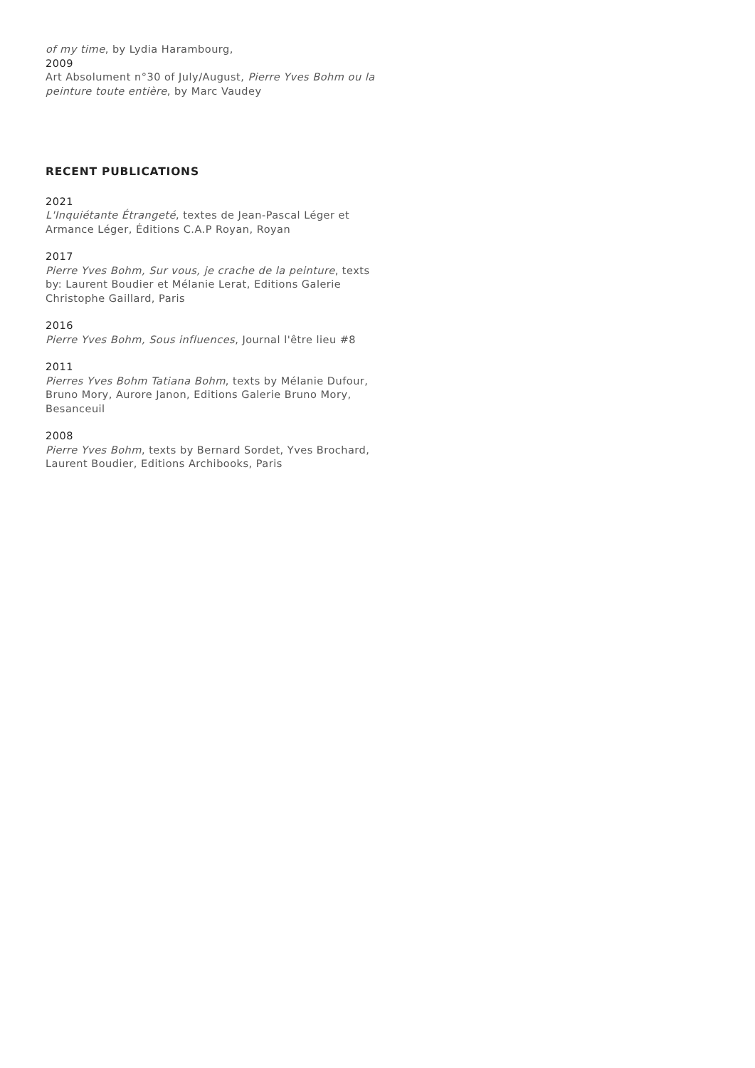of my time, by Lydia Harambourg,
2009
Art Absolument n°30 of July/August, Pierre Yves Bohm ou la peinture toute entière, by Marc Vaudey
RECENT PUBLICATIONS
2021
L'Inquiétante Étrangeté, textes de Jean-Pascal Léger et Armance Léger, Éditions C.A.P Royan, Royan
2017
Pierre Yves Bohm, Sur vous, je crache de la peinture, texts by: Laurent Boudier et Mélanie Lerat, Editions Galerie Christophe Gaillard, Paris
2016
Pierre Yves Bohm, Sous influences, Journal l'être lieu #8
2011
Pierres Yves Bohm Tatiana Bohm, texts by Mélanie Dufour, Bruno Mory, Aurore Janon, Editions Galerie Bruno Mory, Besanceuil
2008
Pierre Yves Bohm, texts by Bernard Sordet, Yves Brochard, Laurent Boudier, Editions Archibooks, Paris